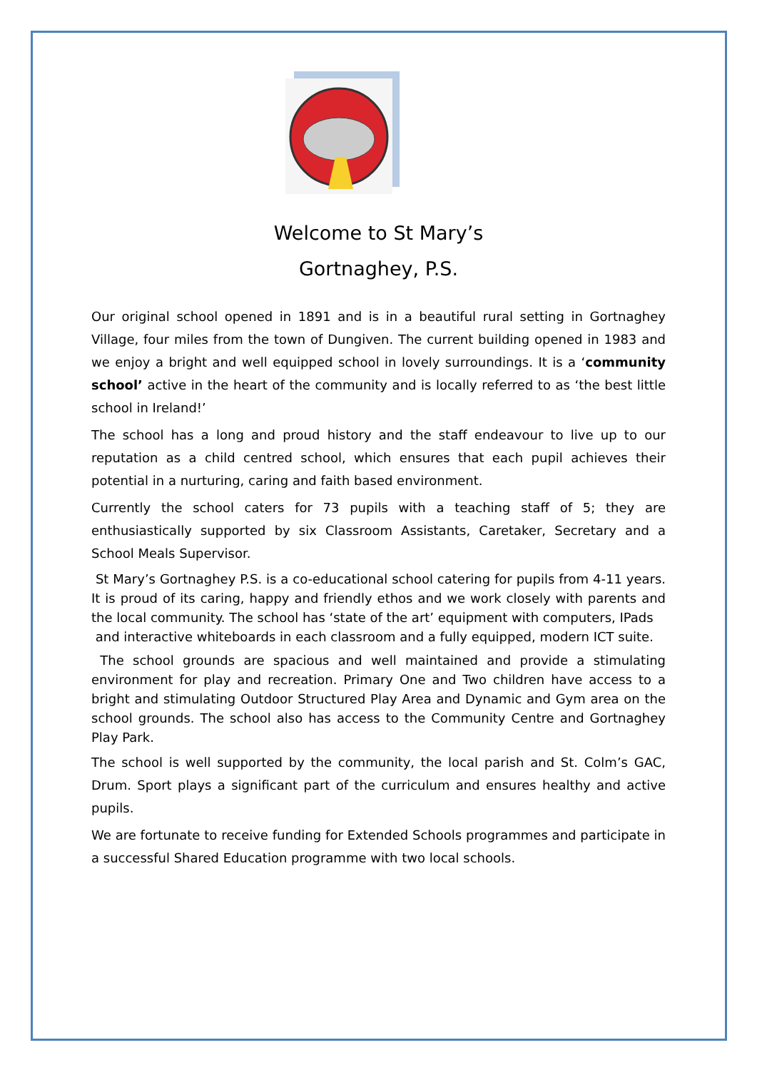Welcome to St Mary’s
Gortnaghey, P.S.
Our original school opened in 1891 and is in a beautiful rural setting in Gortnaghey Village, four miles from the town of Dungiven. The current building opened in 1983 and we enjoy a bright and well equipped school in lovely surroundings. It is a ‘community school’ active in the heart of the community and is locally referred to as ‘the best little school in Ireland!’
The school has a long and proud history and the staff endeavour to live up to our reputation as a child centred school, which ensures that each pupil achieves their potential in a nurturing, caring and faith based environment.
Currently the school caters for 73 pupils with a teaching staff of 5; they are enthusiastically supported by six Classroom Assistants, Caretaker, Secretary and a School Meals Supervisor.
St Mary’s Gortnaghey P.S. is a co-educational school catering for pupils from 4-11 years. It is proud of its caring, happy and friendly ethos and we work closely with parents and the local community. The school has ‘state of the art’ equipment with computers, IPads
and interactive whiteboards in each classroom and a fully equipped, modern ICT suite.
The school grounds are spacious and well maintained and provide a stimulating environment for play and recreation. Primary One and Two children have access to a bright and stimulating Outdoor Structured Play Area and Dynamic and Gym area on the school grounds. The school also has access to the Community Centre and Gortnaghey Play Park.
The school is well supported by the community, the local parish and St. Colm’s GAC, Drum. Sport plays a significant part of the curriculum and ensures healthy and active pupils.
We are fortunate to receive funding for Extended Schools programmes and participate in a successful Shared Education programme with two local schools.